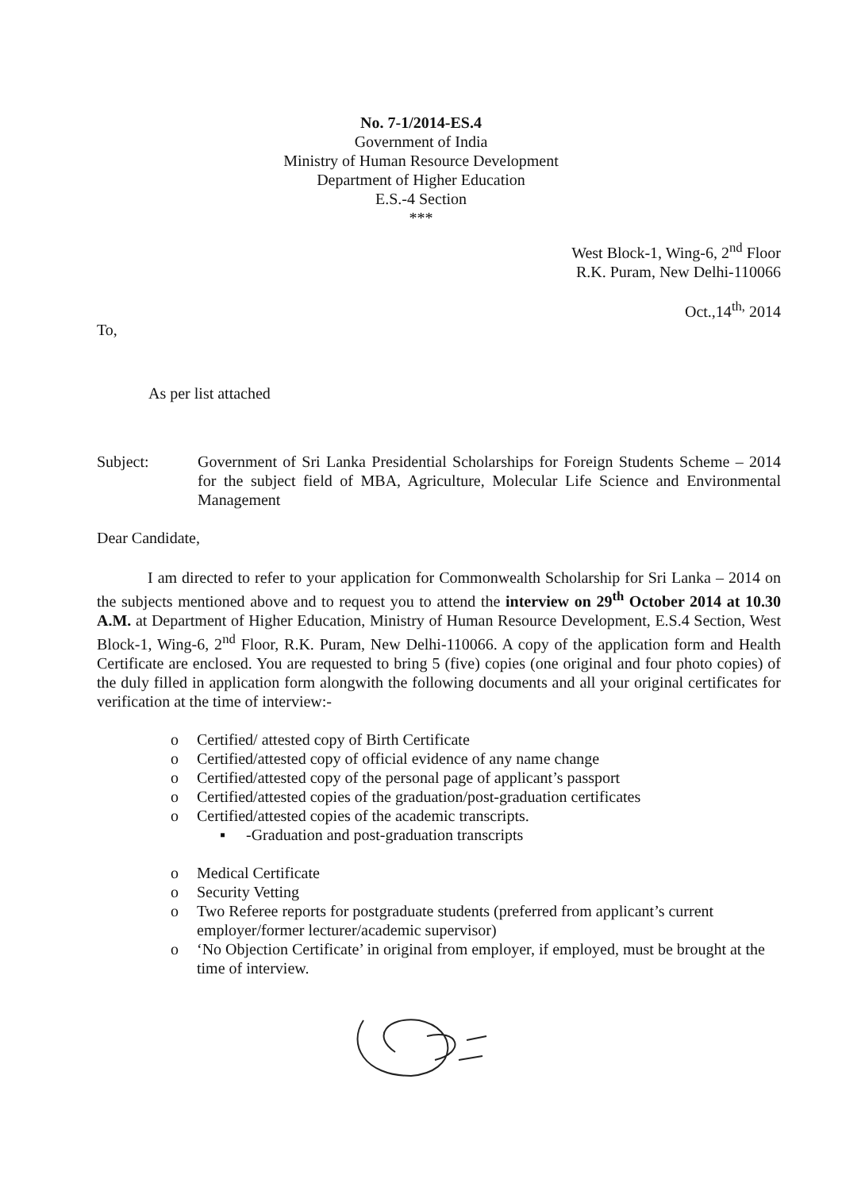No. 7-1/2014-ES.4
Government of India
Ministry of Human Resource Development
Department of Higher Education
E.S.-4 Section
***
West Block-1, Wing-6, 2<sup>nd</sup> Floor
R.K. Puram, New Delhi-110066
Oct.,14<sup>th,</sup> 2014
To,
As per list attached
Subject: Government of Sri Lanka Presidential Scholarships for Foreign Students Scheme – 2014 for the subject field of MBA, Agriculture, Molecular Life Science and Environmental Management
Dear Candidate,
I am directed to refer to your application for Commonwealth Scholarship for Sri Lanka – 2014 on the subjects mentioned above and to request you to attend the interview on 29<sup>th</sup> October 2014 at 10.30 A.M. at Department of Higher Education, Ministry of Human Resource Development, E.S.4 Section, West Block-1, Wing-6, 2<sup>nd</sup> Floor, R.K. Puram, New Delhi-110066. A copy of the application form and Health Certificate are enclosed. You are requested to bring 5 (five) copies (one original and four photo copies) of the duly filled in application form alongwith the following documents and all your original certificates for verification at the time of interview:-
o Certified/ attested copy of Birth Certificate
o Certified/attested copy of official evidence of any name change
o Certified/attested copy of the personal page of applicant’s passport
o Certified/attested copies of the graduation/post-graduation certificates
o Certified/attested copies of the academic transcripts.
▪ -Graduation and post-graduation transcripts
o Medical Certificate
o Security Vetting
o Two Referee reports for postgraduate students (preferred from applicant’s current employer/former lecturer/academic supervisor)
o ‘No Objection Certificate’ in original from employer, if employed, must be brought at the time of interview.